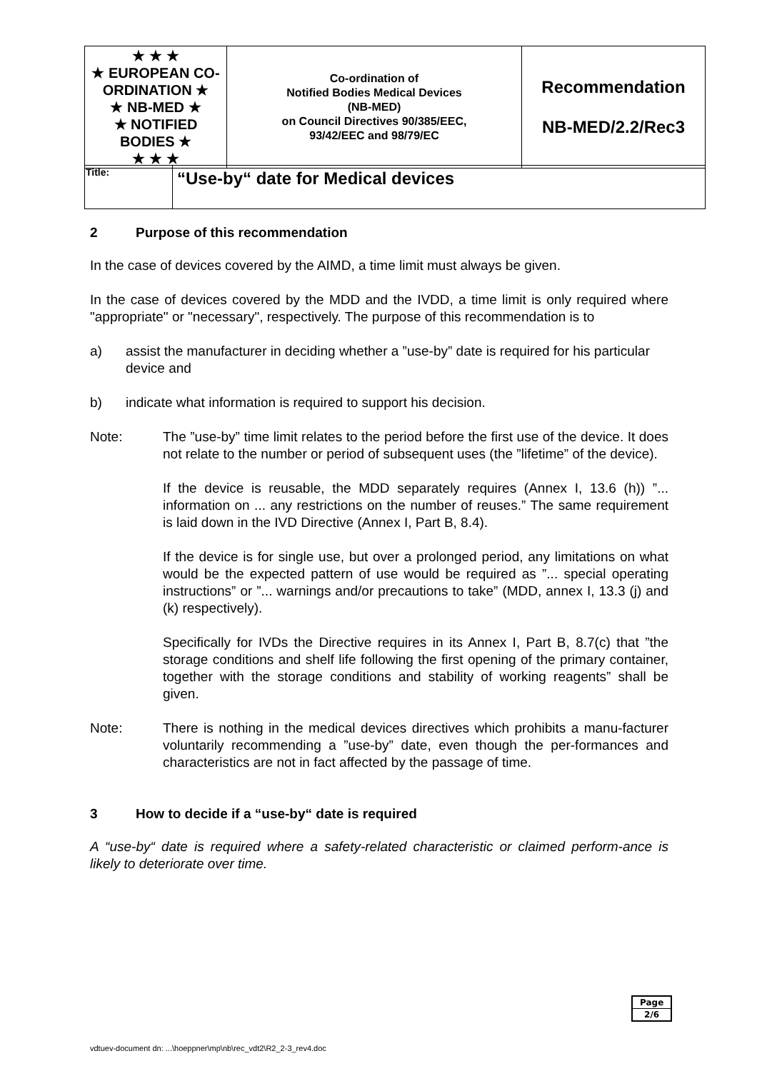| ★ ★ ★ ★ EUROPEAN CO-ORDINATION ★ ★ NB-MED ★ ★ NOTIFIED BODIES ★ ★ ★ ★ | Co-ordination of Notified Bodies Medical Devices (NB-MED) on Council Directives 90/385/EEC, 93/42/EEC and 98/79/EC | Recommendation NB-MED/2.2/Rec3 |
| Title: | “Use-by“ date for Medical devices |
2 Purpose of this recommendation
In the case of devices covered by the AIMD, a time limit must always be given.
In the case of devices covered by the MDD and the IVDD, a time limit is only required where "appropriate" or "necessary", respectively. The purpose of this recommendation is to
a) assist the manufacturer in deciding whether a ”use-by” date is required for his particular device and
b) indicate what information is required to support his decision.
Note: The ”use-by” time limit relates to the period before the first use of the device. It does not relate to the number or period of subsequent uses (the ”lifetime” of the device).
If the device is reusable, the MDD separately requires (Annex I, 13.6 (h)) ”... information on ... any restrictions on the number of reuses.” The same requirement is laid down in the IVD Directive (Annex I, Part B, 8.4).
If the device is for single use, but over a prolonged period, any limitations on what would be the expected pattern of use would be required as ”... special operating instructions” or ”... warnings and/or precautions to take” (MDD, annex I, 13.3 (j) and (k) respectively).
Specifically for IVDs the Directive requires in its Annex I, Part B, 8.7(c) that ”the storage conditions and shelf life following the first opening of the primary container, together with the storage conditions and stability of working reagents” shall be given.
Note: There is nothing in the medical devices directives which prohibits a manu-facturer voluntarily recommending a ”use-by” date, even though the per-formances and characteristics are not in fact affected by the passage of time.
3 How to decide if a “use-by“ date is required
A “use-by“ date is required where a safety-related characteristic or claimed perform-ance is likely to deteriorate over time.
| Page |
| 2/6 |
vdtuev-document dn: ...\hoeppner\mp\nb\rec_vdt2\R2_2-3_rev4.doc